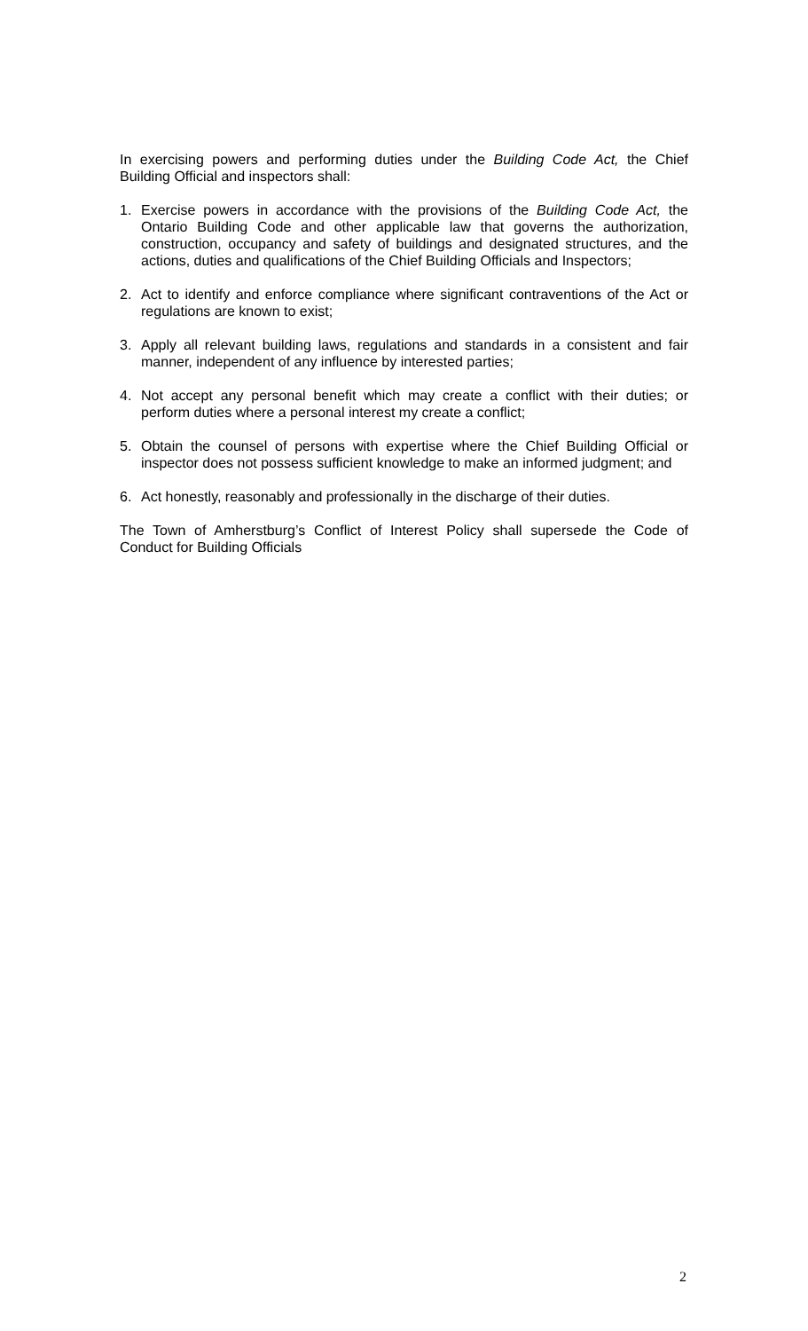In exercising powers and performing duties under the Building Code Act, the Chief Building Official and inspectors shall:
1. Exercise powers in accordance with the provisions of the Building Code Act, the Ontario Building Code and other applicable law that governs the authorization, construction, occupancy and safety of buildings and designated structures, and the actions, duties and qualifications of the Chief Building Officials and Inspectors;
2. Act to identify and enforce compliance where significant contraventions of the Act or regulations are known to exist;
3. Apply all relevant building laws, regulations and standards in a consistent and fair manner, independent of any influence by interested parties;
4. Not accept any personal benefit which may create a conflict with their duties; or perform duties where a personal interest my create a conflict;
5. Obtain the counsel of persons with expertise where the Chief Building Official or inspector does not possess sufficient knowledge to make an informed judgment; and
6. Act honestly, reasonably and professionally in the discharge of their duties.
The Town of Amherstburg’s Conflict of Interest Policy shall supersede the Code of Conduct for Building Officials
2